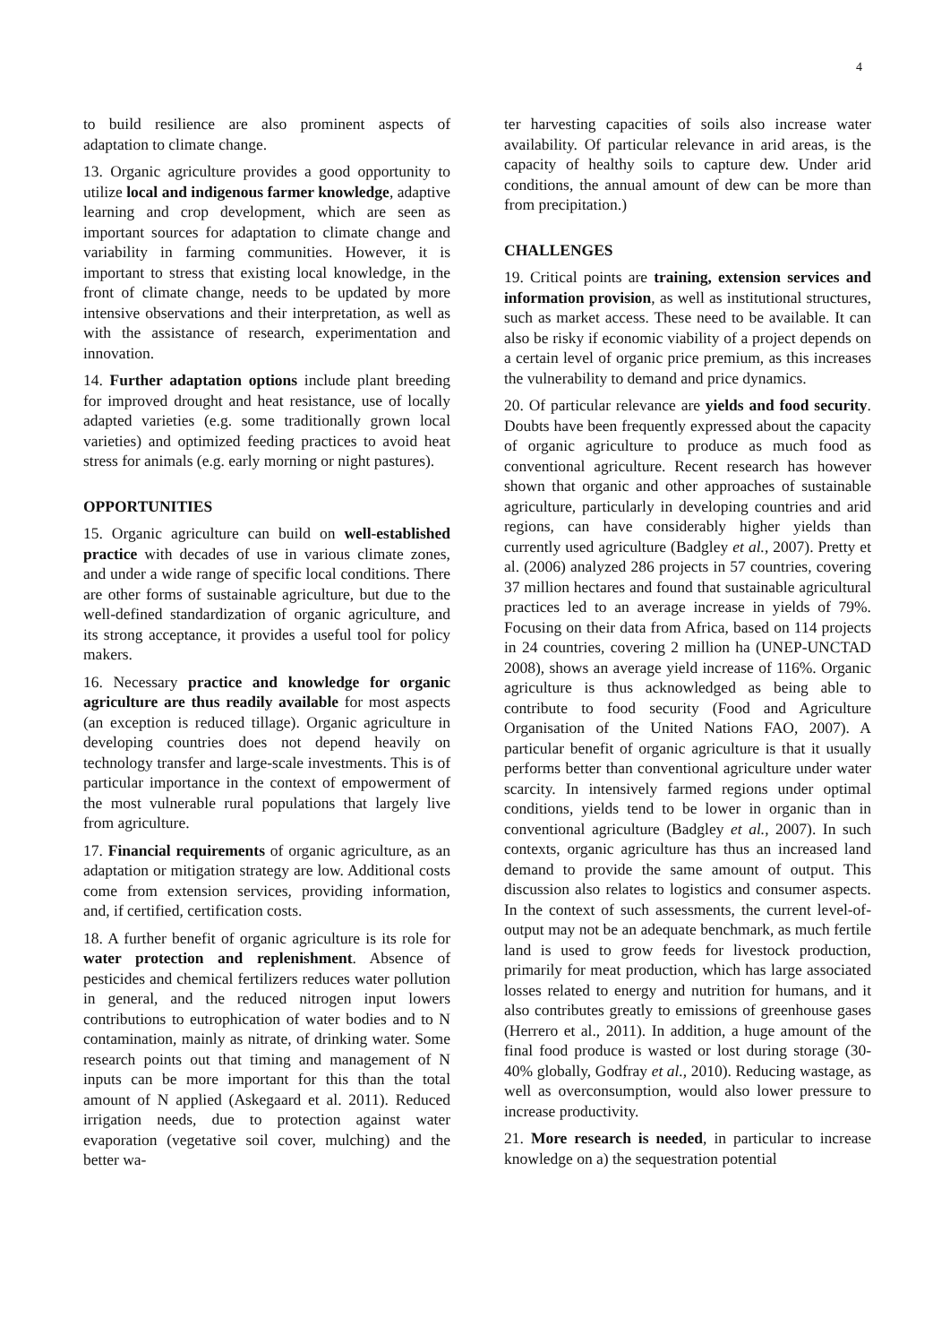4
to build resilience are also prominent aspects of adaptation to climate change.
13. Organic agriculture provides a good opportunity to utilize local and indigenous farmer knowledge, adaptive learning and crop development, which are seen as important sources for adaptation to climate change and variability in farming communities. However, it is important to stress that existing local knowledge, in the front of climate change, needs to be updated by more intensive observations and their interpretation, as well as with the assistance of research, experimentation and innovation.
14. Further adaptation options include plant breeding for improved drought and heat resistance, use of locally adapted varieties (e.g. some traditionally grown local varieties) and optimized feeding practices to avoid heat stress for animals (e.g. early morning or night pastures).
OPPORTUNITIES
15. Organic agriculture can build on well-established practice with decades of use in various climate zones, and under a wide range of specific local conditions. There are other forms of sustainable agriculture, but due to the well-defined standardization of organic agriculture, and its strong acceptance, it provides a useful tool for policy makers.
16. Necessary practice and knowledge for organic agriculture are thus readily available for most aspects (an exception is reduced tillage). Organic agriculture in developing countries does not depend heavily on technology transfer and large-scale investments. This is of particular importance in the context of empowerment of the most vulnerable rural populations that largely live from agriculture.
17. Financial requirements of organic agriculture, as an adaptation or mitigation strategy are low. Additional costs come from extension services, providing information, and, if certified, certification costs.
18. A further benefit of organic agriculture is its role for water protection and replenishment. Absence of pesticides and chemical fertilizers reduces water pollution in general, and the reduced nitrogen input lowers contributions to eutrophication of water bodies and to N contamination, mainly as nitrate, of drinking water. Some research points out that timing and management of N inputs can be more important for this than the total amount of N applied (Askegaard et al. 2011). Reduced irrigation needs, due to protection against water evaporation (vegetative soil cover, mulching) and the better wa-
ter harvesting capacities of soils also increase water availability. Of particular relevance in arid areas, is the capacity of healthy soils to capture dew. Under arid conditions, the annual amount of dew can be more than from precipitation.)
CHALLENGES
19. Critical points are training, extension services and information provision, as well as institutional structures, such as market access. These need to be available. It can also be risky if economic viability of a project depends on a certain level of organic price premium, as this increases the vulnerability to demand and price dynamics.
20. Of particular relevance are yields and food security. Doubts have been frequently expressed about the capacity of organic agriculture to produce as much food as conventional agriculture. Recent research has however shown that organic and other approaches of sustainable agriculture, particularly in developing countries and arid regions, can have considerably higher yields than currently used agriculture (Badgley et al., 2007). Pretty et al. (2006) analyzed 286 projects in 57 countries, covering 37 million hectares and found that sustainable agricultural practices led to an average increase in yields of 79%. Focusing on their data from Africa, based on 114 projects in 24 countries, covering 2 million ha (UNEP-UNCTAD 2008), shows an average yield increase of 116%. Organic agriculture is thus acknowledged as being able to contribute to food security (Food and Agriculture Organisation of the United Nations FAO, 2007). A particular benefit of organic agriculture is that it usually performs better than conventional agriculture under water scarcity. In intensively farmed regions under optimal conditions, yields tend to be lower in organic than in conventional agriculture (Badgley et al., 2007). In such contexts, organic agriculture has thus an increased land demand to provide the same amount of output. This discussion also relates to logistics and consumer aspects. In the context of such assessments, the current level-of-output may not be an adequate benchmark, as much fertile land is used to grow feeds for livestock production, primarily for meat production, which has large associated losses related to energy and nutrition for humans, and it also contributes greatly to emissions of greenhouse gases (Herrero et al., 2011). In addition, a huge amount of the final food produce is wasted or lost during storage (30-40% globally, Godfray et al., 2010). Reducing wastage, as well as overconsumption, would also lower pressure to increase productivity.
21. More research is needed, in particular to increase knowledge on a) the sequestration potential